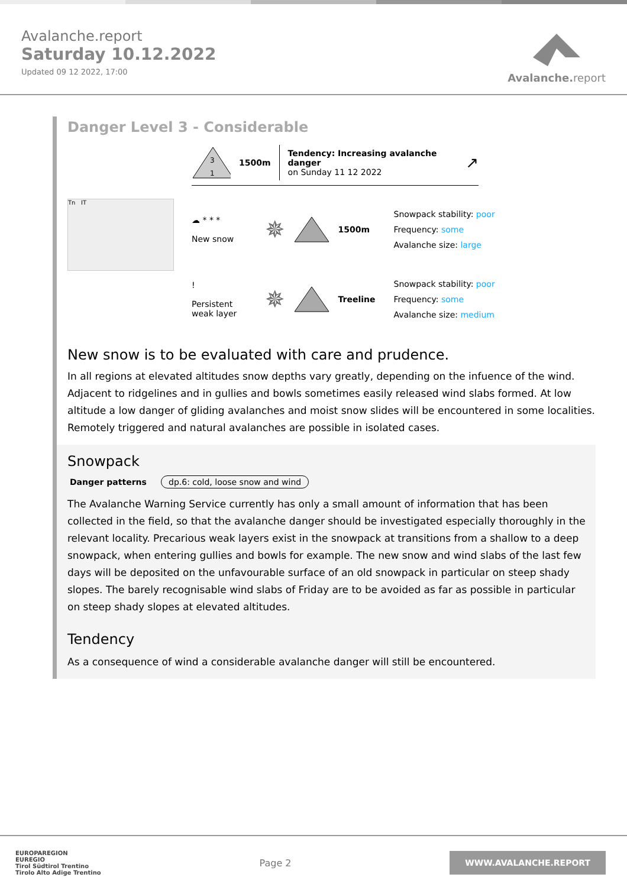Avalanche.report
Saturday 10.12.2022
Updated 09 12 2022, 17:00
Avalanche.report
Danger Level 3 - Considerable
3
1
1500m
Tendency: Increasing avalanche danger
on Sunday 11 12 2022
↗
Tn IT
☁ * * *
New snow
✵ 1500m
Snowpack stability: poor
Frequency: some
Avalanche size: large
!
Persistent
weak layer
✵ Treeline
Snowpack stability: poor
Frequency: some
Avalanche size: medium
New snow is to be evaluated with care and prudence.
In all regions at elevated altitudes snow depths vary greatly, depending on the infuence of the wind. Adjacent to ridgelines and in gullies and bowls sometimes easily released wind slabs formed. At low altitude a low danger of gliding avalanches and moist snow slides will be encountered in some localities. Remotely triggered and natural avalanches are possible in isolated cases.
Snowpack
Danger patterns dp.6: cold, loose snow and wind
The Avalanche Warning Service currently has only a small amount of information that has been collected in the field, so that the avalanche danger should be investigated especially thoroughly in the relevant locality. Precarious weak layers exist in the snowpack at transitions from a shallow to a deep snowpack, when entering gullies and bowls for example. The new snow and wind slabs of the last few days will be deposited on the unfavourable surface of an old snowpack in particular on steep shady slopes. The barely recognisable wind slabs of Friday are to be avoided as far as possible in particular on steep shady slopes at elevated altitudes.
Tendency
As a consequence of wind a considerable avalanche danger will still be encountered.
EUROPAREGION
EUREGIO
Tirol Südtirol Trentino
Tirolo Alto Adige Trentino
Page 2
WWW.AVALANCHE.REPORT